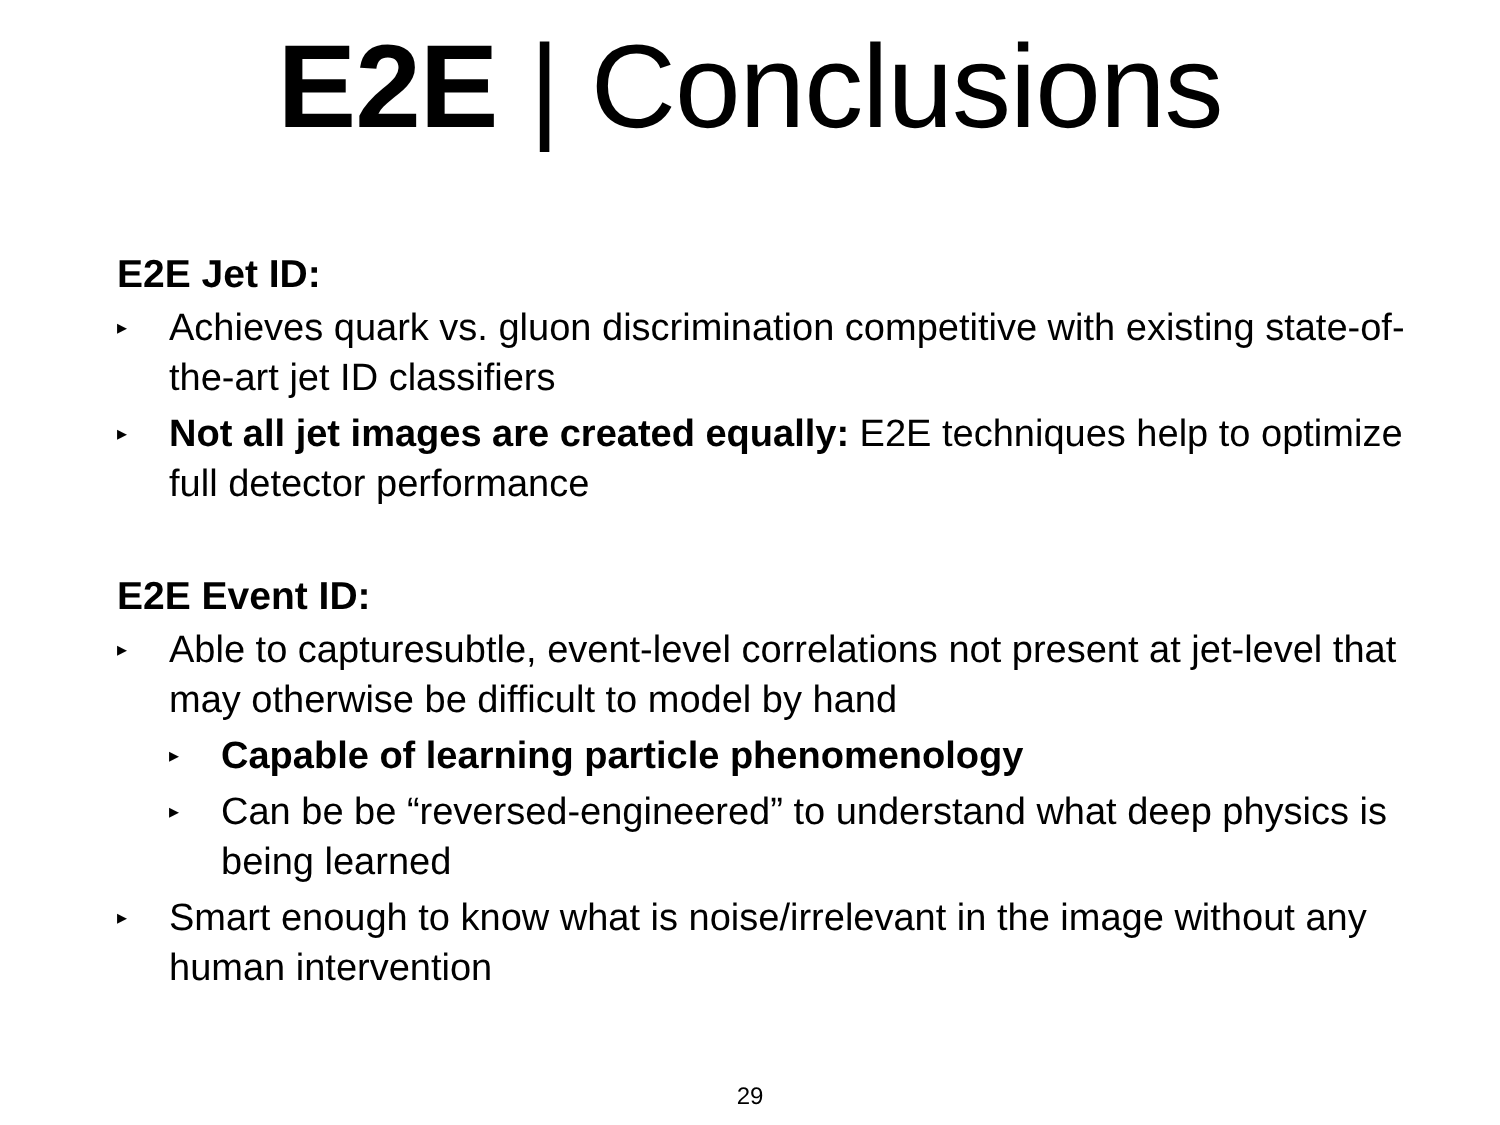E2E | Conclusions
E2E Jet ID:
▸ Achieves quark vs. gluon discrimination competitive with existing state-of-the-art jet ID classifiers
▸ Not all jet images are created equally: E2E techniques help to optimize full detector performance
E2E Event ID:
▸ Able to capturesubtle, event-level correlations not present at jet-level that may otherwise be difficult to model by hand
▸ Capable of learning particle phenomenology
▸ Can be be “reversed-engineered” to understand what deep physics is being learned
▸ Smart enough to know what is noise/irrelevant in the image without any human intervention
29